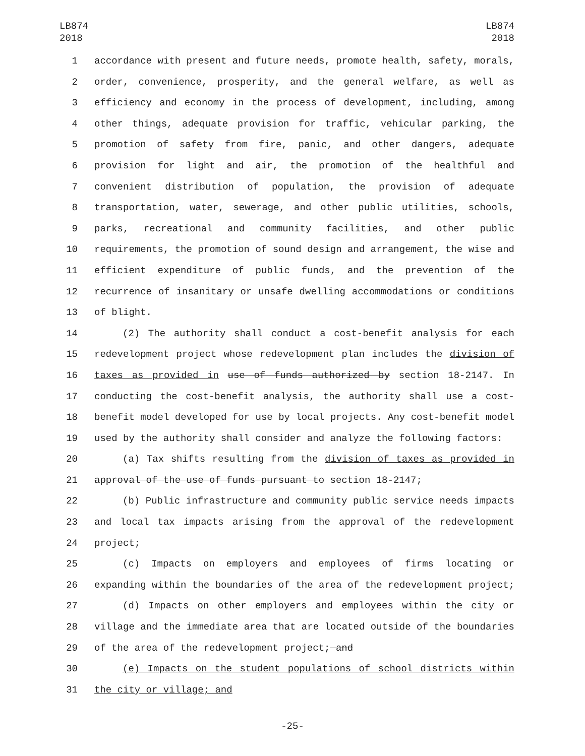LB874
2018
LB874
2018
1 accordance with present and future needs, promote health, safety, morals,
2 order, convenience, prosperity, and the general welfare, as well as
3 efficiency and economy in the process of development, including, among
4 other things, adequate provision for traffic, vehicular parking, the
5 promotion of safety from fire, panic, and other dangers, adequate
6 provision for light and air, the promotion of the healthful and
7 convenient distribution of population, the provision of adequate
8 transportation, water, sewerage, and other public utilities, schools,
9 parks, recreational and community facilities, and other public
10 requirements, the promotion of sound design and arrangement, the wise and
11 efficient expenditure of public funds, and the prevention of the
12 recurrence of insanitary or unsafe dwelling accommodations or conditions
13 of blight.
14 (2) The authority shall conduct a cost-benefit analysis for each
15 redevelopment project whose redevelopment plan includes the division of
16 taxes as provided in use of funds authorized by section 18-2147. In
17 conducting the cost-benefit analysis, the authority shall use a cost-
18 benefit model developed for use by local projects. Any cost-benefit model
19 used by the authority shall consider and analyze the following factors:
20 (a) Tax shifts resulting from the division of taxes as provided in
21 approval of the use of funds pursuant to section 18-2147;
22 (b) Public infrastructure and community public service needs impacts
23 and local tax impacts arising from the approval of the redevelopment
24 project;
25 (c) Impacts on employers and employees of firms locating or
26 expanding within the boundaries of the area of the redevelopment project;
27 (d) Impacts on other employers and employees within the city or
28 village and the immediate area that are located outside of the boundaries
29 of the area of the redevelopment project; and
30 (e) Impacts on the student populations of school districts within
31 the city or village; and
-25-